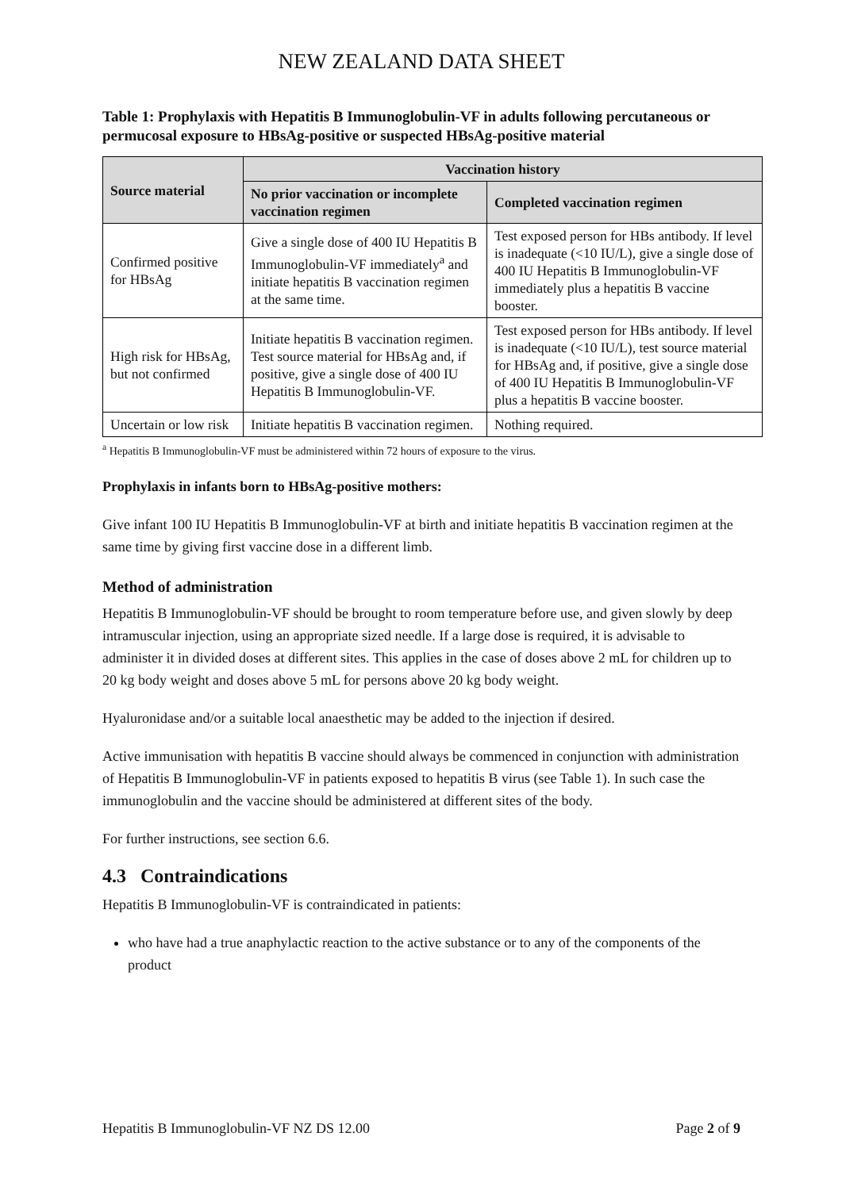NEW ZEALAND DATA SHEET
Table 1: Prophylaxis with Hepatitis B Immunoglobulin-VF in adults following percutaneous or permucosal exposure to HBsAg-positive or suspected HBsAg-positive material
| Source material | Vaccination history | |
| --- | --- | --- |
| | No prior vaccination or incomplete vaccination regimen | Completed vaccination regimen |
| Confirmed positive for HBsAg | Give a single dose of 400 IU Hepatitis B Immunoglobulin-VF immediately<sup>a</sup> and initiate hepatitis B vaccination regimen at the same time. | Test exposed person for HBs antibody. If level is inadequate (<10 IU/L), give a single dose of 400 IU Hepatitis B Immunoglobulin-VF immediately plus a hepatitis B vaccine booster. |
| High risk for HBsAg, but not confirmed | Initiate hepatitis B vaccination regimen. Test source material for HBsAg and, if positive, give a single dose of 400 IU Hepatitis B Immunoglobulin-VF. | Test exposed person for HBs antibody. If level is inadequate (<10 IU/L), test source material for HBsAg and, if positive, give a single dose of 400 IU Hepatitis B Immunoglobulin-VF plus a hepatitis B vaccine booster. |
| Uncertain or low risk | Initiate hepatitis B vaccination regimen. | Nothing required. |
<sup>a</sup> Hepatitis B Immunoglobulin-VF must be administered within 72 hours of exposure to the virus.
Prophylaxis in infants born to HBsAg-positive mothers:
Give infant 100 IU Hepatitis B Immunoglobulin-VF at birth and initiate hepatitis B vaccination regimen at the same time by giving first vaccine dose in a different limb.
Method of administration
Hepatitis B Immunoglobulin-VF should be brought to room temperature before use, and given slowly by deep intramuscular injection, using an appropriate sized needle. If a large dose is required, it is advisable to administer it in divided doses at different sites. This applies in the case of doses above 2 mL for children up to 20 kg body weight and doses above 5 mL for persons above 20 kg body weight.
Hyaluronidase and/or a suitable local anaesthetic may be added to the injection if desired.
Active immunisation with hepatitis B vaccine should always be commenced in conjunction with administration of Hepatitis B Immunoglobulin-VF in patients exposed to hepatitis B virus (see Table 1). In such case the immunoglobulin and the vaccine should be administered at different sites of the body.
For further instructions, see section 6.6.
4.3 Contraindications
Hepatitis B Immunoglobulin-VF is contraindicated in patients:
who have had a true anaphylactic reaction to the active substance or to any of the components of the product
Hepatitis B Immunoglobulin-VF NZ DS 12.00 Page 2 of 9